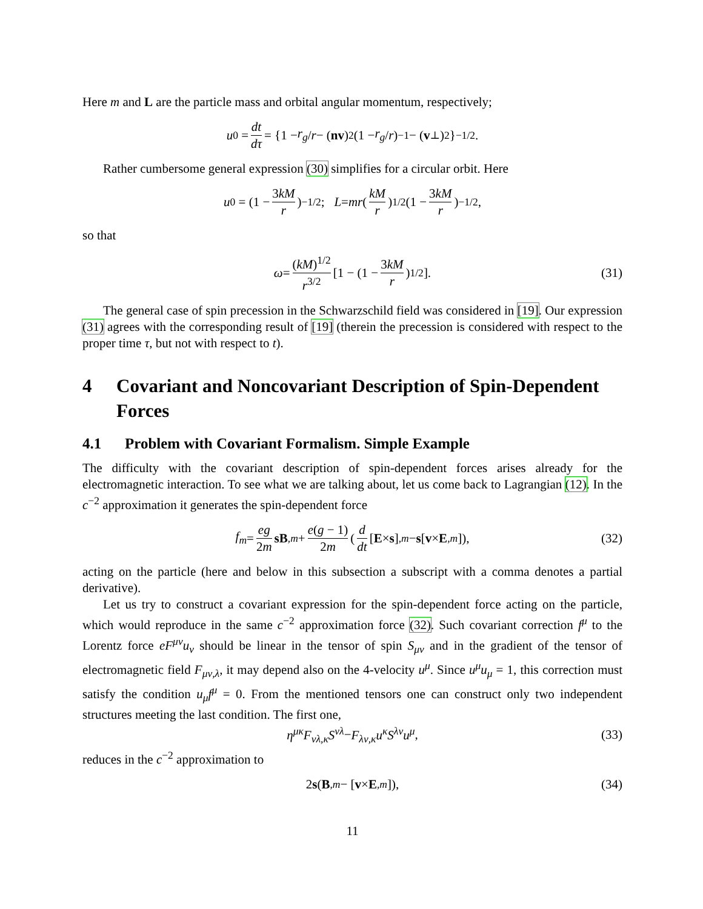Here m and L are the particle mass and orbital angular momentum, respectively;
u<sup>0</sup> = dt dτ = {1 − r<sub>g</sub> / r − (nv)<sup>2</sup>(1 − r<sub>g</sub> / r)<sup>−1</sup> − (v<sup>⊥</sup>)<sup>2</sup>}<sup>−1/2</sup>.
Rather cumbersome general expression (30) simplifies for a circular orbit. Here
u<sup>0</sup> = (1 − 3kM r)<sup>−1/2</sup>; L = mr (kM r)<sup>1/2</sup> (1 − 3kM r)<sup>−1/2</sup>,
so that
ω = (kM)<sup>1/2</sup> r<sup>3/2</sup> [1 − (1 − 3kM r)<sup>1/2</sup>]. (31)
The general case of spin precession in the Schwarzschild field was considered in [19]. Our expression (31) agrees with the corresponding result of [19] (therein the precession is considered with respect to the proper time τ, but not with respect to t).
4 Covariant and Noncovariant Description of Spin-Dependent Forces
4.1 Problem with Covariant Formalism. Simple Example
The difficulty with the covariant description of spin-dependent forces arises already for the electromagnetic interaction. To see what we are talking about, let us come back to Lagrangian (12). In the c<sup>−2</sup> approximation it generates the spin-dependent force
f<sub>m</sub> = eg 2m sB<sub>,m</sub> + e(g − 1) 2m (d dt [E × s]<sub>,m</sub> − s [v × E<sub>,m</sub>]), (32)
acting on the particle (here and below in this subsection a subscript with a comma denotes a partial derivative).
Let us try to construct a covariant expression for the spin-dependent force acting on the particle, which would reproduce in the same c<sup>−2</sup> approximation force (32). Such covariant correction f<sup>μ</sup> to the Lorentz force eF<sup>μν</sup>u<sub>ν</sub> should be linear in the tensor of spin S<sub>μν</sub> and in the gradient of the tensor of electromagnetic field F<sub>μν,λ</sub>, it may depend also on the 4-velocity u<sup>μ</sup>. Since u<sup>μ</sup>u<sub>μ</sub> = 1, this correction must satisfy the condition u<sub>μ</sub>f<sup>μ</sup> = 0. From the mentioned tensors one can construct only two independent structures meeting the last condition. The first one,
η<sup>μκ</sup>F<sub>νλ,κ</sub>S<sup>νλ</sup> − F<sub>λν,κ</sub>u<sup>κ</sup>S<sup>λν</sup>u<sup>μ</sup>, (33)
reduces in the c<sup>−2</sup> approximation to
2 s (B<sub>,m</sub> − [v × E<sub>,m</sub>]), (34)
11